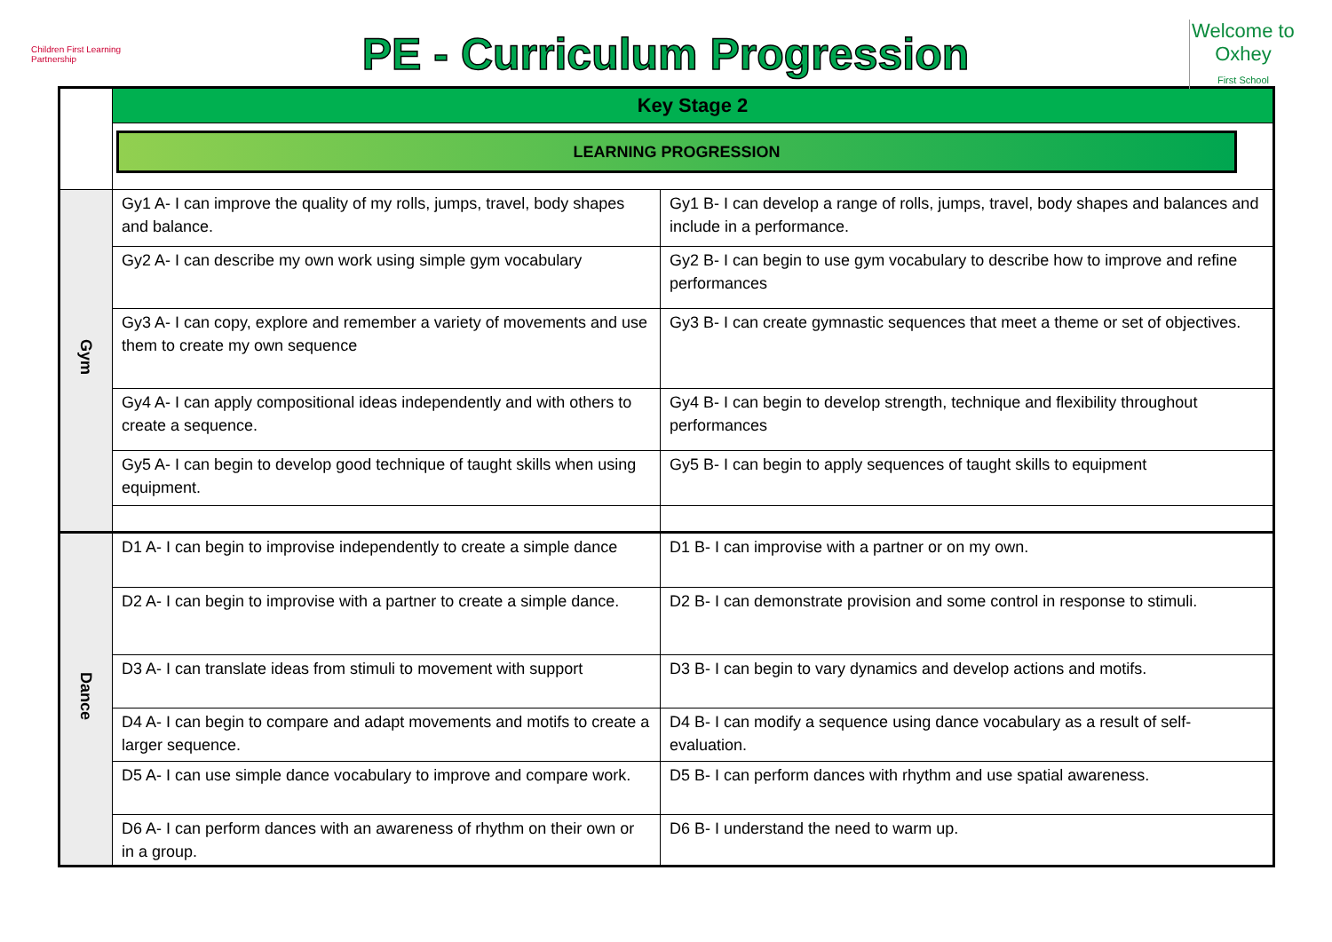Children First Learning Partnership
PE - Curriculum Progression
Welcome to Oxhey
First School
| | Key Stage 2 | |
| | LEARNING PROGRESSION | |
| Gym | Gy1 A- I can improve the quality of my rolls, jumps, travel, body shapes and balance. | Gy1 B- I can develop a range of rolls, jumps, travel, body shapes and balances and include in a performance. |
| | Gy2 A- I can describe my own work using simple gym vocabulary | Gy2 B- I can begin to use gym vocabulary to describe how to improve and refine performances |
| | Gy3 A- I can copy, explore and remember a variety of movements and use them to create my own sequence | Gy3 B- I can create gymnastic sequences that meet a theme or set of objectives. |
| | Gy4 A- I can apply compositional ideas independently and with others to create a sequence. | Gy4 B- I can begin to develop strength, technique and flexibility throughout performances |
| | Gy5 A- I can begin to develop good technique of taught skills when using equipment. | Gy5 B- I can begin to apply sequences of taught skills to equipment |
| Dance | D1 A- I can begin to improvise independently to create a simple dance | D1 B- I can improvise with a partner or on my own. |
| | D2 A- I can begin to improvise with a partner to create a simple dance. | D2 B- I can demonstrate provision and some control in response to stimuli. |
| | D3 A- I can translate ideas from stimuli to movement with support | D3 B- I can begin to vary dynamics and develop actions and motifs. |
| | D4 A- I can begin to compare and adapt movements and motifs to create a larger sequence. | D4 B- I can modify a sequence using dance vocabulary as a result of self-evaluation. |
| | D5 A- I can use simple dance vocabulary to improve and compare work. | D5 B- I can perform dances with rhythm and use spatial awareness. |
| | D6 A- I can perform dances with an awareness of rhythm on their own or in a group. | D6 B- I understand the need to warm up. |